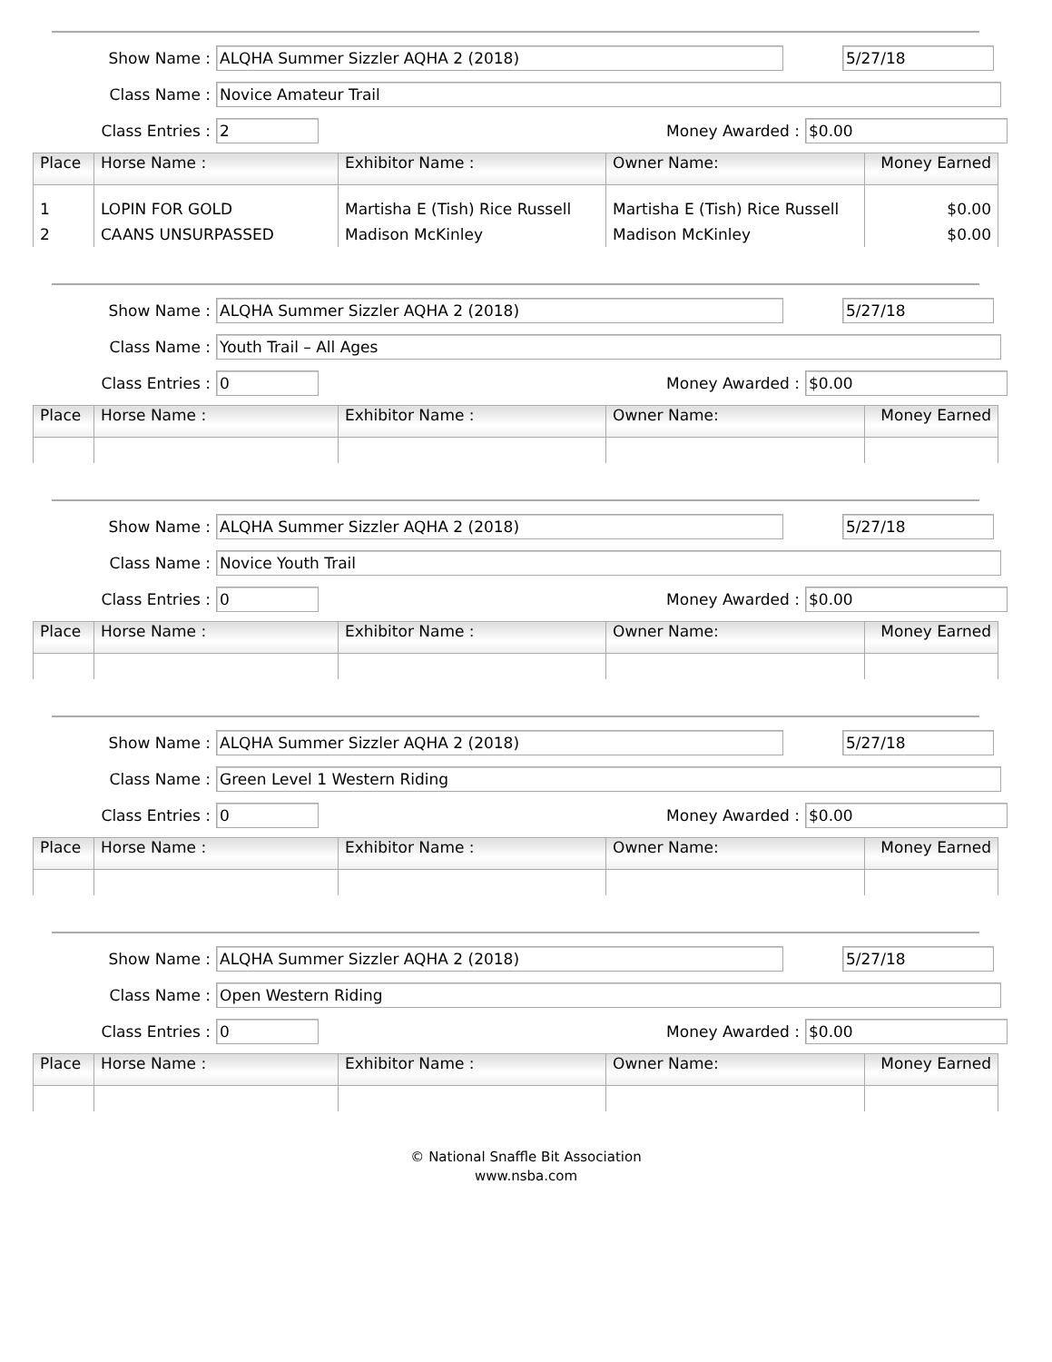Show Name :
ALQHA Summer Sizzler AQHA 2 (2018) 5/27/18
Class Name :
Novice Amateur Trail
Class Entries :
2
Money Awarded :
$0.00
| Place | Horse Name : | Exhibitor Name : | Owner Name: | Money Earned |
| --- | --- | --- | --- | --- |
| 1 | LOPIN FOR GOLD | Martisha E (Tish) Rice Russell | Martisha E (Tish) Rice Russell | $0.00 |
| 2 | CAANS UNSURPASSED | Madison McKinley | Madison McKinley | $0.00 |
Show Name :
ALQHA Summer Sizzler AQHA 2 (2018) 5/27/18
Class Name :
Youth Trail – All Ages
Class Entries :
0
Money Awarded :
$0.00
| Place | Horse Name : | Exhibitor Name : | Owner Name: | Money Earned |
| --- | --- | --- | --- | --- |
Show Name :
ALQHA Summer Sizzler AQHA 2 (2018) 5/27/18
Class Name :
Novice Youth Trail
Class Entries :
0
Money Awarded :
$0.00
| Place | Horse Name : | Exhibitor Name : | Owner Name: | Money Earned |
| --- | --- | --- | --- | --- |
Show Name :
ALQHA Summer Sizzler AQHA 2 (2018) 5/27/18
Class Name :
Green Level 1 Western Riding
Class Entries :
0
Money Awarded :
$0.00
| Place | Horse Name : | Exhibitor Name : | Owner Name: | Money Earned |
| --- | --- | --- | --- | --- |
Show Name :
ALQHA Summer Sizzler AQHA 2 (2018) 5/27/18
Class Name :
Open Western Riding
Class Entries :
0
Money Awarded :
$0.00
| Place | Horse Name : | Exhibitor Name : | Owner Name: | Money Earned |
| --- | --- | --- | --- | --- |
© National Snaffle Bit Association
www.nsba.com